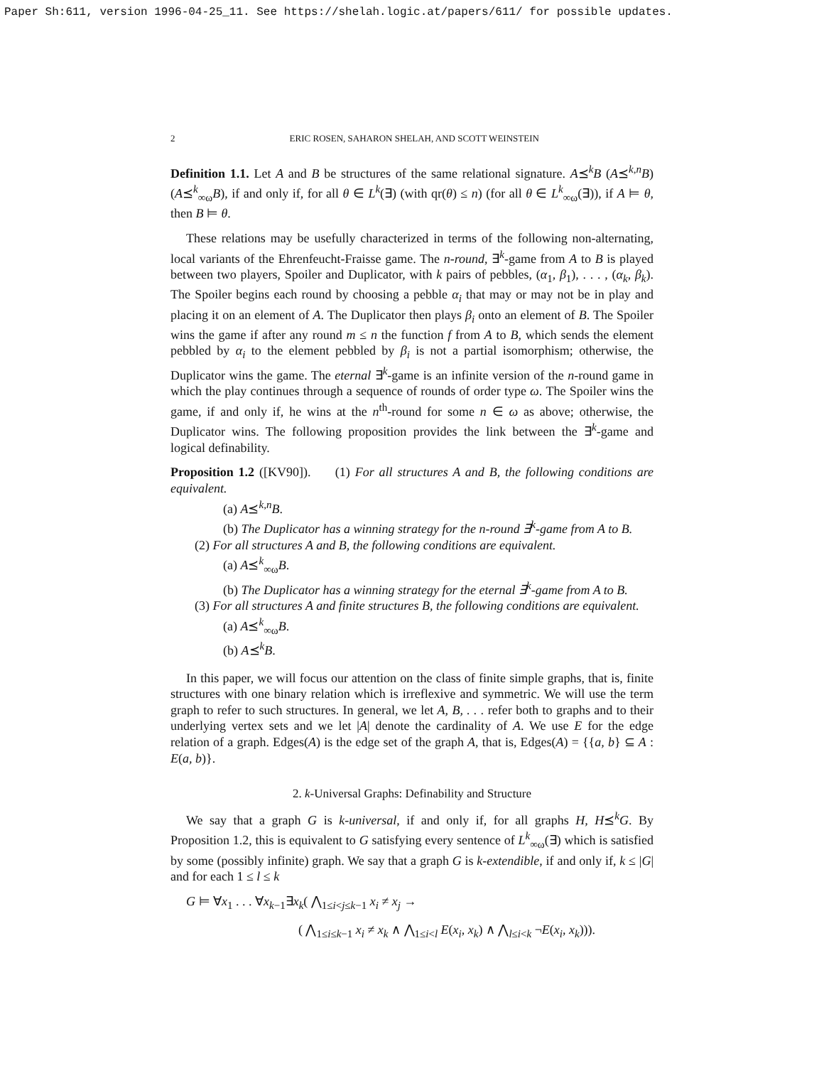Paper Sh:611, version 1996-04-25_11. See https://shelah.logic.at/papers/611/ for possible updates.
2 ERIC ROSEN, SAHARON SHELAH, AND SCOTT WEINSTEIN
Definition 1.1. Let A and B be structures of the same relational signature. A⪯<sup>k</sup>B (A⪯<sup>k,n</sup>B) (A⪯<sup>k</sup><sub>∞ω</sub>B), if and only if, for all θ ∈ L<sup>k</sup>(∃) (with qr(θ) ≤ n) (for all θ ∈ L<sup>k</sup><sub>∞ω</sub>(∃)), if A ⊨ θ, then B ⊨ θ.
These relations may be usefully characterized in terms of the following non-alternating, local variants of the Ehrenfeucht-Fraisse game. The n-round, ∃<sup>k</sup>-game from A to B is played between two players, Spoiler and Duplicator, with k pairs of pebbles, (α<sub>1</sub>, β<sub>1</sub>), . . . , (α<sub>k</sub>, β<sub>k</sub>). The Spoiler begins each round by choosing a pebble α<sub>i</sub> that may or may not be in play and placing it on an element of A. The Duplicator then plays β<sub>i</sub> onto an element of B. The Spoiler wins the game if after any round m ≤ n the function f from A to B, which sends the element pebbled by α<sub>i</sub> to the element pebbled by β<sub>i</sub> is not a partial isomorphism; otherwise, the Duplicator wins the game. The eternal ∃<sup>k</sup>-game is an infinite version of the n-round game in which the play continues through a sequence of rounds of order type ω. The Spoiler wins the game, if and only if, he wins at the n<sup>th</sup>-round for some n ∈ ω as above; otherwise, the Duplicator wins. The following proposition provides the link between the ∃<sup>k</sup>-game and logical definability.
Proposition 1.2 ([KV90]). (1) For all structures A and B, the following conditions are equivalent.
(a) A⪯<sup>k,n</sup>B.
(b) The Duplicator has a winning strategy for the n-round ∃<sup>k</sup>-game from A to B.
(2) For all structures A and B, the following conditions are equivalent.
(a) A⪯<sup>k</sup><sub>∞ω</sub>B.
(b) The Duplicator has a winning strategy for the eternal ∃<sup>k</sup>-game from A to B.
(3) For all structures A and finite structures B, the following conditions are equivalent.
(a) A⪯<sup>k</sup><sub>∞ω</sub>B.
(b) A⪯<sup>k</sup>B.
In this paper, we will focus our attention on the class of finite simple graphs, that is, finite structures with one binary relation which is irreflexive and symmetric. We will use the term graph to refer to such structures. In general, we let A, B, . . . refer both to graphs and to their underlying vertex sets and we let |A| denote the cardinality of A. We use E for the edge relation of a graph. Edges(A) is the edge set of the graph A, that is, Edges(A) = {{a, b} ⊆ A : E(a, b)}.
2. k-Universal Graphs: Definability and Structure
We say that a graph G is k-universal, if and only if, for all graphs H, H⪯<sup>k</sup>G. By Proposition 1.2, this is equivalent to G satisfying every sentence of L<sup>k</sup><sub>∞ω</sub>(∃) which is satisfied by some (possibly infinite) graph. We say that a graph G is k-extendible, if and only if, k ≤ |G| and for each 1 ≤ l ≤ k
G ⊨ ∀x<sub>1</sub> . . . ∀x<sub>k−1</sub>∃x<sub>k</sub>( ⋀<sub>1≤i<j≤k−1</sub> x<sub>i</sub> ≠ x<sub>j</sub> →
( ⋀<sub>1≤i≤k−1</sub> x<sub>i</sub> ≠ x<sub>k</sub> ∧ ⋀<sub>1≤i<l</sub> E(x<sub>i</sub>, x<sub>k</sub>) ∧ ⋀<sub>l≤i<k</sub> ¬E(x<sub>i</sub>, x<sub>k</sub>))).